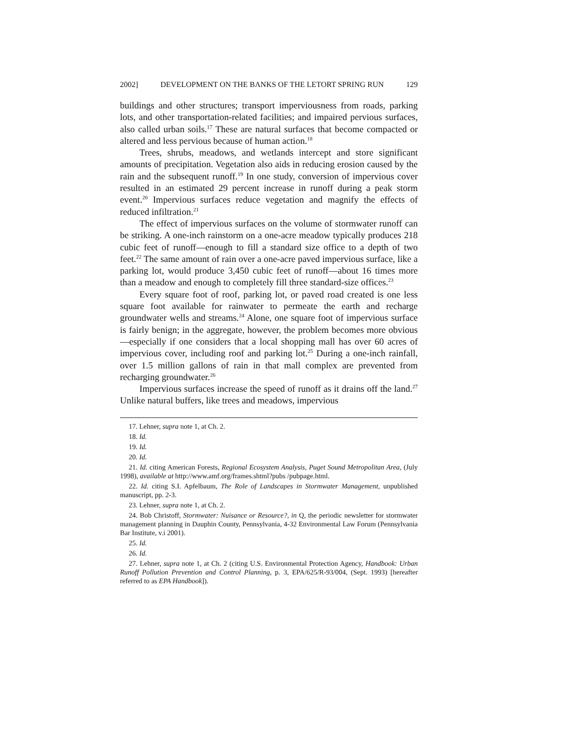2002] DEVELOPMENT ON THE BANKS OF THE LETORT SPRING RUN 129
buildings and other structures; transport imperviousness from roads, parking lots, and other transportation-related facilities; and impaired pervious surfaces, also called urban soils.<sup>17</sup> These are natural surfaces that become compacted or altered and less pervious because of human action.<sup>18</sup>
Trees, shrubs, meadows, and wetlands intercept and store significant amounts of precipitation. Vegetation also aids in reducing erosion caused by the rain and the subsequent runoff.<sup>19</sup> In one study, conversion of impervious cover resulted in an estimated 29 percent increase in runoff during a peak storm event.<sup>20</sup> Impervious surfaces reduce vegetation and magnify the effects of reduced infiltration.<sup>21</sup>
The effect of impervious surfaces on the volume of stormwater runoff can be striking. A one-inch rainstorm on a one-acre meadow typically produces 218 cubic feet of runoff—enough to fill a standard size office to a depth of two feet.<sup>22</sup> The same amount of rain over a one-acre paved impervious surface, like a parking lot, would produce 3,450 cubic feet of runoff—about 16 times more than a meadow and enough to completely fill three standard-size offices.<sup>23</sup>
Every square foot of roof, parking lot, or paved road created is one less square foot available for rainwater to permeate the earth and recharge groundwater wells and streams.<sup>24</sup> Alone, one square foot of impervious surface is fairly benign; in the aggregate, however, the problem becomes more obvious—especially if one considers that a local shopping mall has over 60 acres of impervious cover, including roof and parking lot.<sup>25</sup> During a one-inch rainfall, over 1.5 million gallons of rain in that mall complex are prevented from recharging groundwater.<sup>26</sup>
Impervious surfaces increase the speed of runoff as it drains off the land.<sup>27</sup> Unlike natural buffers, like trees and meadows, impervious
17. Lehner, supra note 1, at Ch. 2.
18. Id.
19. Id.
20. Id.
21. Id. citing American Forests, Regional Ecosystem Analysis, Puget Sound Metropolitan Area, (July 1998), available at http://www.amf.org/frames.shtml?pubs /pubpage.html.
22. Id. citing S.I. Apfelbaum, The Role of Landscapes in Stormwater Management, unpublished manuscript, pp. 2-3.
23. Lehner, supra note 1, at Ch. 2.
24. Bob Christoff, Stormwater: Nuisance or Resource?, in Q, the periodic newsletter for stormwater management planning in Dauphin County, Pennsylvania, 4-32 Environmental Law Forum (Pennsylvania Bar Institute, v.i 2001).
25. Id.
26. Id.
27. Lehner, supra note 1, at Ch. 2 (citing U.S. Environmental Protection Agency, Handbook: Urban Runoff Pollution Prevention and Control Planning, p. 3, EPA/625/R-93/004, (Sept. 1993) [hereafter referred to as EPA Handbook]).